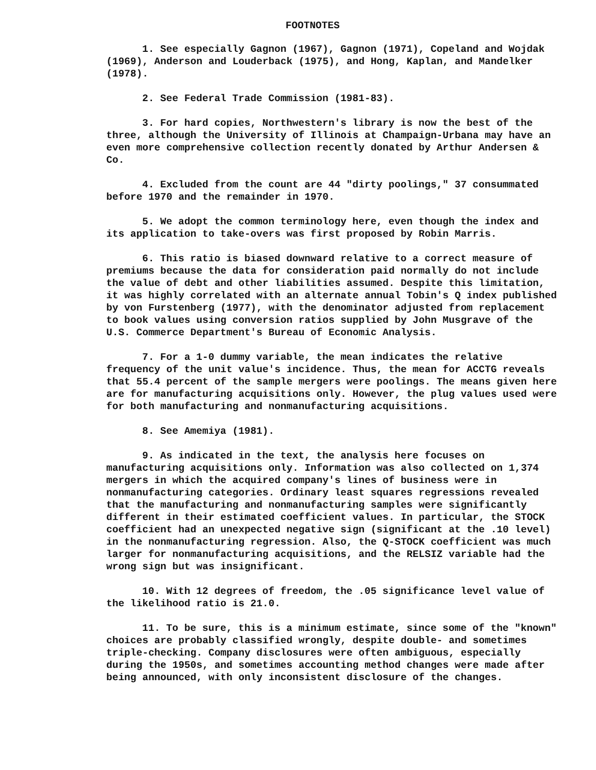FOOTNOTES
1. See especially Gagnon (1967), Gagnon (1971), Copeland and Wojdak (1969), Anderson and Louderback (1975), and Hong, Kaplan, and Mandelker (1978).
2. See Federal Trade Commission (1981-83).
3. For hard copies, Northwestern's library is now the best of the three, although the University of Illinois at Champaign-Urbana may have an even more comprehensive collection recently donated by Arthur Andersen & Co.
4. Excluded from the count are 44 "dirty poolings," 37 consummated before 1970 and the remainder in 1970.
5. We adopt the common terminology here, even though the index and its application to take-overs was first proposed by Robin Marris.
6. This ratio is biased downward relative to a correct measure of premiums because the data for consideration paid normally do not include the value of debt and other liabilities assumed. Despite this limitation, it was highly correlated with an alternate annual Tobin's Q index published by von Furstenberg (1977), with the denominator adjusted from replacement to book values using conversion ratios supplied by John Musgrave of the U.S. Commerce Department's Bureau of Economic Analysis.
7. For a 1-0 dummy variable, the mean indicates the relative frequency of the unit value's incidence. Thus, the mean for ACCTG reveals that 55.4 percent of the sample mergers were poolings. The means given here are for manufacturing acquisitions only. However, the plug values used were for both manufacturing and nonmanufacturing acquisitions.
8. See Amemiya (1981).
9. As indicated in the text, the analysis here focuses on manufacturing acquisitions only. Information was also collected on 1,374 mergers in which the acquired company's lines of business were in nonmanufacturing categories. Ordinary least squares regressions revealed that the manufacturing and nonmanufacturing samples were significantly different in their estimated coefficient values. In particular, the STOCK coefficient had an unexpected negative sign (significant at the .10 level) in the nonmanufacturing regression. Also, the Q-STOCK coefficient was much larger for nonmanufacturing acquisitions, and the RELSIZ variable had the wrong sign but was insignificant.
10. With 12 degrees of freedom, the .05 significance level value of the likelihood ratio is 21.0.
11. To be sure, this is a minimum estimate, since some of the "known" choices are probably classified wrongly, despite double- and sometimes triple-checking. Company disclosures were often ambiguous, especially during the 1950s, and sometimes accounting method changes were made after being announced, with only inconsistent disclosure of the changes.